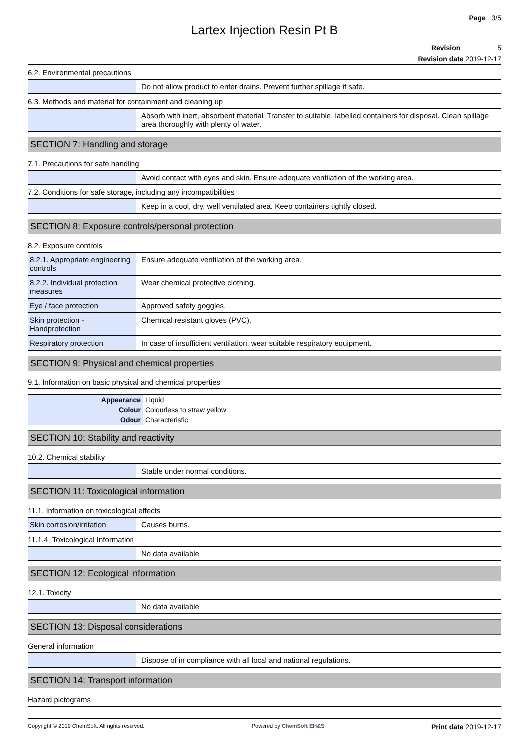Page 3/5
Lartex Injection Resin Pt B
Revision 5
Revision date 2019-12-17
6.2. Environmental precautions
| | Do not allow product to enter drains. Prevent further spillage if safe. |
6.3. Methods and material for containment and cleaning up
| | Absorb with inert, absorbent material. Transfer to suitable, labelled containers for disposal. Clean spillage area thoroughly with plenty of water. |
SECTION 7: Handling and storage
7.1. Precautions for safe handling
| | Avoid contact with eyes and skin. Ensure adequate ventilation of the working area. |
7.2. Conditions for safe storage, including any incompatibilities
| | Keep in a cool, dry, well ventilated area. Keep containers tightly closed. |
SECTION 8: Exposure controls/personal protection
8.2. Exposure controls
| 8.2.1. Appropriate engineering controls | Ensure adequate ventilation of the working area. |
| 8.2.2. Individual protection measures | Wear chemical protective clothing. |
| Eye / face protection | Approved safety goggles. |
| Skin protection - Handprotection | Chemical resistant gloves (PVC). |
| Respiratory protection | In case of insufficient ventilation, wear suitable respiratory equipment. |
SECTION 9: Physical and chemical properties
9.1. Information on basic physical and chemical properties
| Appearance | Liquid |
| Colour | Colourless to straw yellow |
| Odour | Characteristic |
SECTION 10: Stability and reactivity
10.2. Chemical stability
| | Stable under normal conditions. |
SECTION 11: Toxicological information
11.1. Information on toxicological effects
| Skin corrosion/irritation | Causes burns. |
11.1.4. Toxicological Information
| | No data available |
SECTION 12: Ecological information
12.1. Toxicity
| | No data available |
SECTION 13: Disposal considerations
General information
| | Dispose of in compliance with all local and national regulations. |
SECTION 14: Transport information
Hazard pictograms
Copyright © 2019 ChemSoft. All rights reserved. Powered by ChemSoft EH&S Print date 2019-12-17